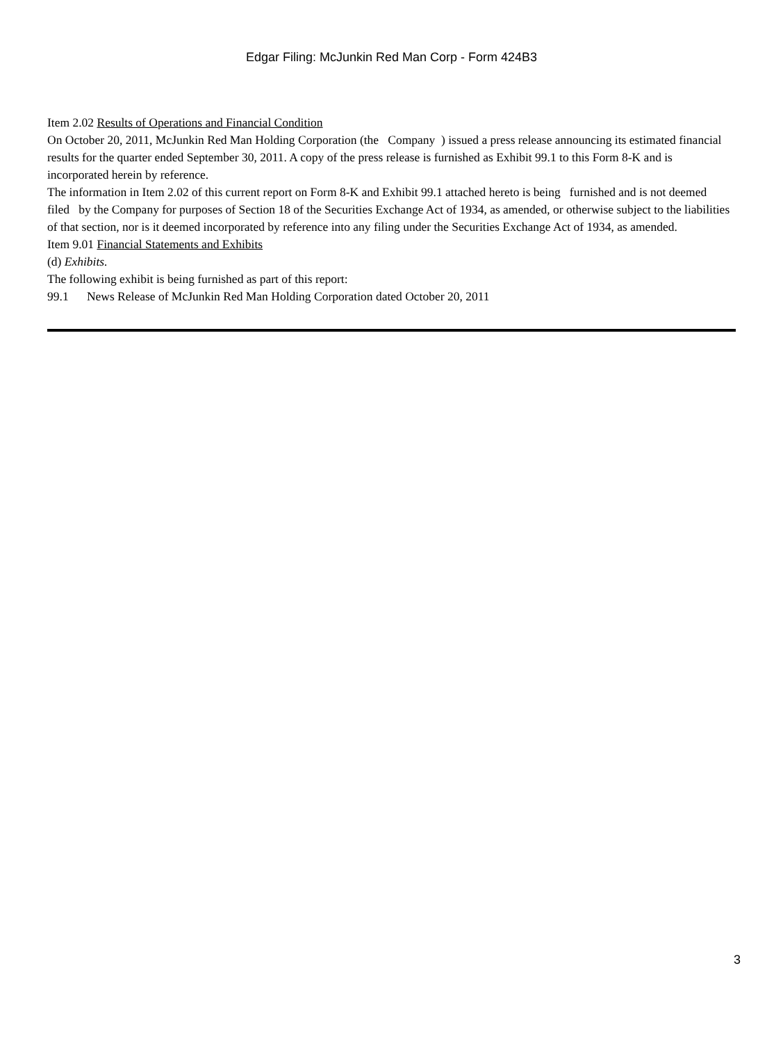Edgar Filing: McJunkin Red Man Corp - Form 424B3
Item 2.02 Results of Operations and Financial Condition
On October 20, 2011, McJunkin Red Man Holding Corporation (the Company ) issued a press release announcing its estimated financial results for the quarter ended September 30, 2011. A copy of the press release is furnished as Exhibit 99.1 to this Form 8-K and is incorporated herein by reference.
The information in Item 2.02 of this current report on Form 8-K and Exhibit 99.1 attached hereto is being furnished and is not deemed filed by the Company for purposes of Section 18 of the Securities Exchange Act of 1934, as amended, or otherwise subject to the liabilities of that section, nor is it deemed incorporated by reference into any filing under the Securities Exchange Act of 1934, as amended.
Item 9.01 Financial Statements and Exhibits
(d) Exhibits.
The following exhibit is being furnished as part of this report:
99.1 News Release of McJunkin Red Man Holding Corporation dated October 20, 2011
3